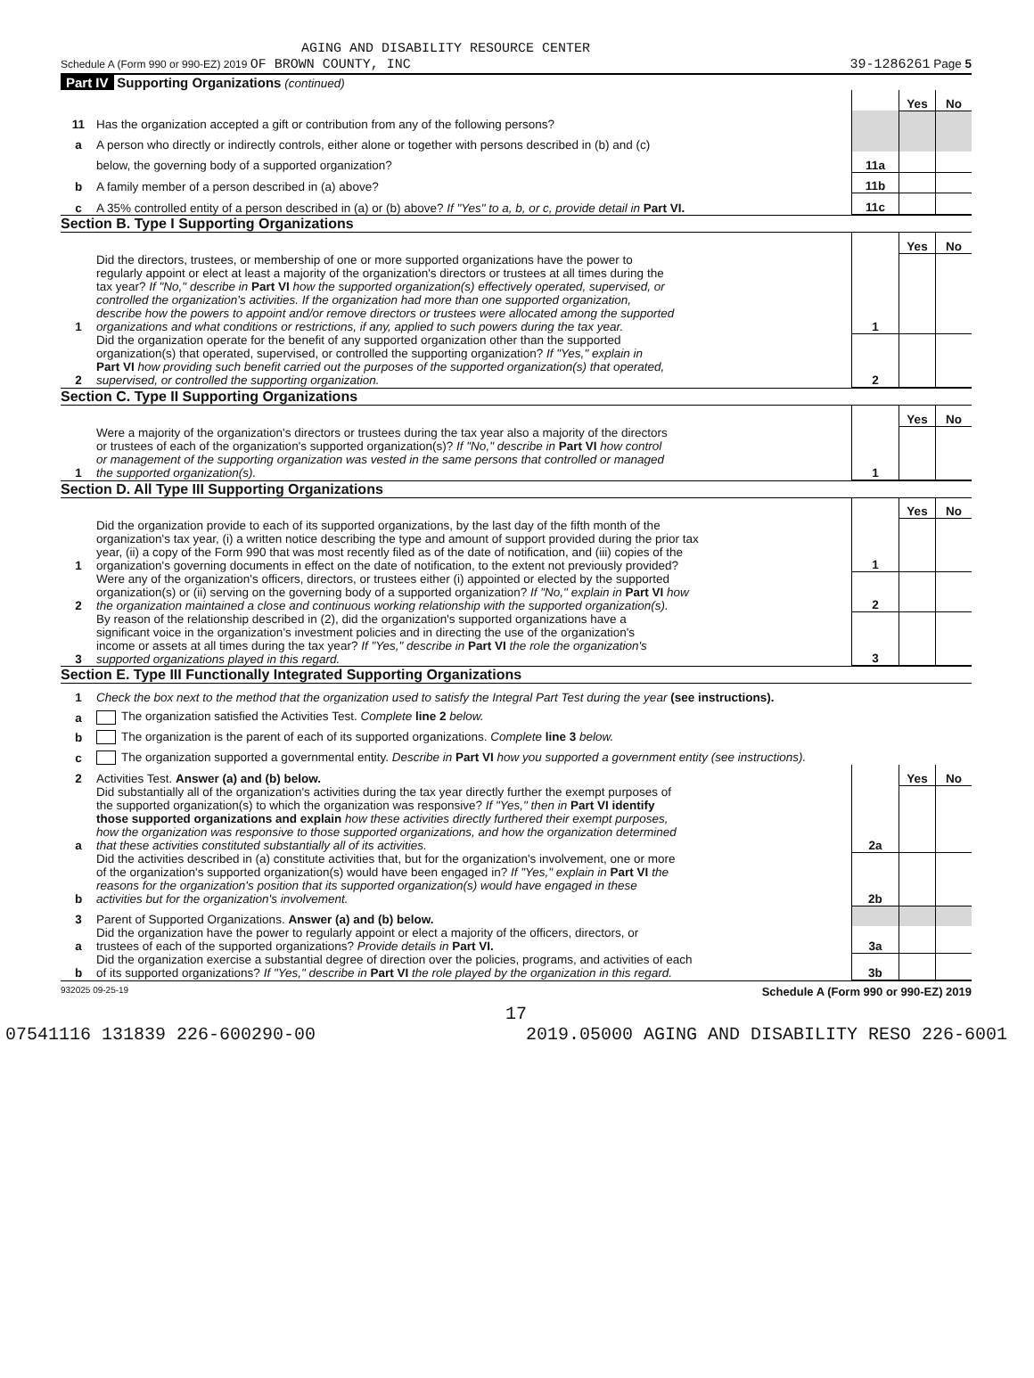AGING AND DISABILITY RESOURCE CENTER
Schedule A (Form 990 or 990-EZ) 2019 OF BROWN COUNTY, INC 39-1286261 Page 5
Part IV Supporting Organizations (continued)
| | | | Yes | No |
| 11 | Has the organization accepted a gift or contribution from any of the following persons? | | | |
| a | A person who directly or indirectly controls, either alone or together with persons described in (b) and (c) | | | |
| | below, the governing body of a supported organization? | 11a | | |
| b | A family member of a person described in (a) above? | 11b | | |
| c | A 35% controlled entity of a person described in (a) or (b) above? If "Yes" to a, b, or c, provide detail in Part VI. | 11c | | |
Section B. Type I Supporting Organizations
| | | | Yes | No |
| 1 | Did the directors, trustees, or membership of one or more supported organizations have the power to regularly appoint or elect at least a majority of the organization's directors or trustees at all times during the tax year? If "No," describe in Part VI how the supported organization(s) effectively operated, supervised, or controlled the organization's activities. If the organization had more than one supported organization, describe how the powers to appoint and/or remove directors or trustees were allocated among the supported organizations and what conditions or restrictions, if any, applied to such powers during the tax year. | 1 | | |
| 2 | Did the organization operate for the benefit of any supported organization other than the supported organization(s) that operated, supervised, or controlled the supporting organization? If "Yes," explain in Part VI how providing such benefit carried out the purposes of the supported organization(s) that operated, supervised, or controlled the supporting organization. | 2 | | |
Section C. Type II Supporting Organizations
| | | | Yes | No |
| 1 | Were a majority of the organization's directors or trustees during the tax year also a majority of the directors or trustees of each of the organization's supported organization(s)? If "No," describe in Part VI how control or management of the supporting organization was vested in the same persons that controlled or managed the supported organization(s). | 1 | | |
Section D. All Type III Supporting Organizations
| | | | Yes | No |
| 1 | Did the organization provide to each of its supported organizations, by the last day of the fifth month of the organization's tax year, (i) a written notice describing the type and amount of support provided during the prior tax year, (ii) a copy of the Form 990 that was most recently filed as of the date of notification, and (iii) copies of the organization's governing documents in effect on the date of notification, to the extent not previously provided? | 1 | | |
| 2 | Were any of the organization's officers, directors, or trustees either (i) appointed or elected by the supported organization(s) or (ii) serving on the governing body of a supported organization? If "No," explain in Part VI how the organization maintained a close and continuous working relationship with the supported organization(s). | 2 | | |
| 3 | By reason of the relationship described in (2), did the organization's supported organizations have a significant voice in the organization's investment policies and in directing the use of the organization's income or assets at all times during the tax year? If "Yes," describe in Part VI the role the organization's supported organizations played in this regard. | 3 | | |
Section E. Type III Functionally Integrated Supporting Organizations
| 1 | Check the box next to the method that the organization used to satisfy the Integral Part Test during the year (see instructions). | | | |
| a | The organization satisfied the Activities Test. Complete line 2 below. | | | |
| b | The organization is the parent of each of its supported organizations. Complete line 3 below. | | | |
| c | The organization supported a governmental entity. Describe in Part VI how you supported a government entity (see instructions). | | | |
| 2 | Activities Test. Answer (a) and (b) below. | | Yes | No |
| a | Did substantially all of the organization's activities during the tax year directly further the exempt purposes of the supported organization(s) to which the organization was responsive? If "Yes," then in Part VI identify those supported organizations and explain how these activities directly furthered their exempt purposes, how the organization was responsive to those supported organizations, and how the organization determined that these activities constituted substantially all of its activities. | 2a | | |
| b | Did the activities described in (a) constitute activities that, but for the organization's involvement, one or more of the organization's supported organization(s) would have been engaged in? If "Yes," explain in Part VI the reasons for the organization's position that its supported organization(s) would have engaged in these activities but for the organization's involvement. | 2b | | |
| 3 | Parent of Supported Organizations. Answer (a) and (b) below. | | | |
| a | Did the organization have the power to regularly appoint or elect a majority of the officers, directors, or trustees of each of the supported organizations? Provide details in Part VI. | 3a | | |
| b | Did the organization exercise a substantial degree of direction over the policies, programs, and activities of each of its supported organizations? If "Yes," describe in Part VI the role played by the organization in this regard. | 3b | | |
932025 09-25-19 Schedule A (Form 990 or 990-EZ) 2019
17
07541116 131839 226-600290-00 2019.05000 AGING AND DISABILITY RESO 226-6001